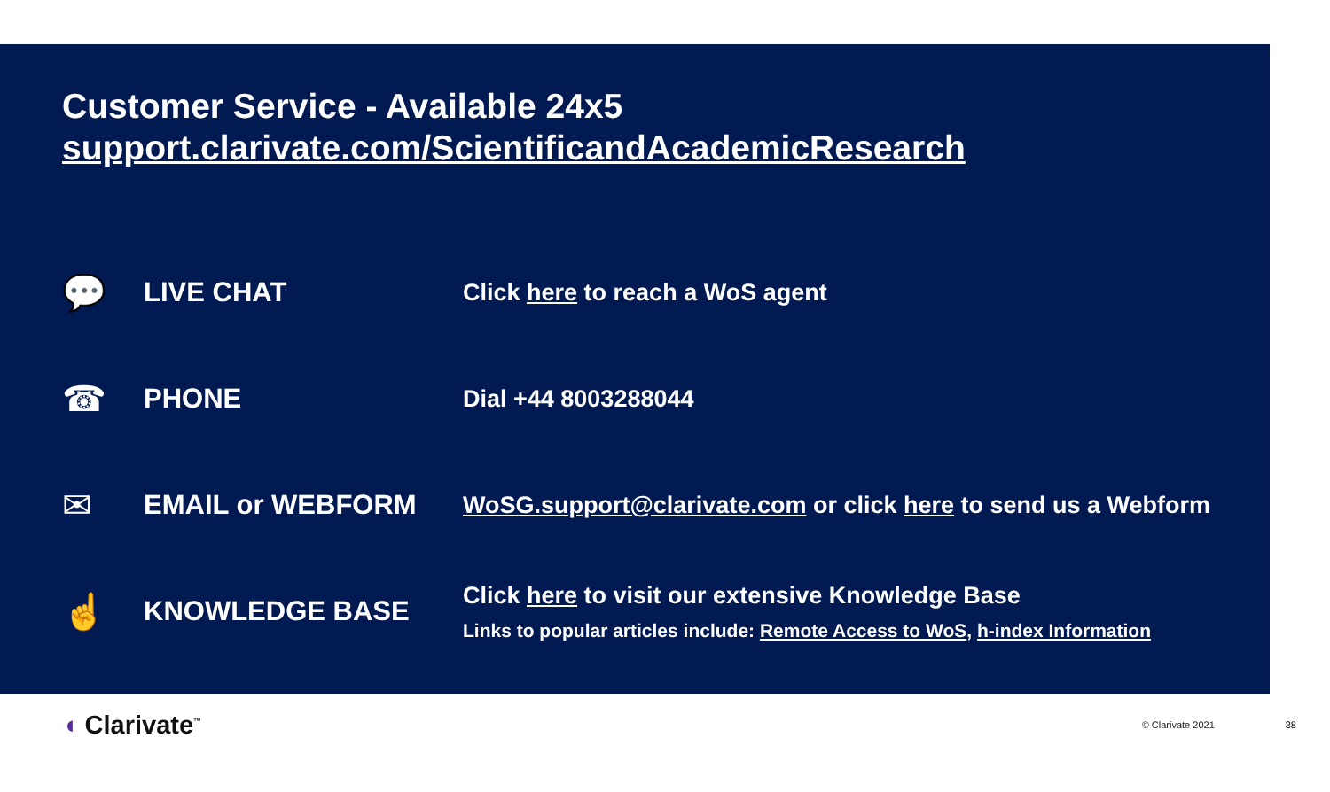Customer Service - Available 24x5
support.clarivate.com/ScientificandAcademicResearch
💬
LIVE CHAT
Click here to reach a WoS agent
☎
PHONE Dial +44 8003288044
✉
EMAIL or WEBFORM
WoSG.support@clarivate.com or click here to send us a Webform
☝
KNOWLEDGE BASE
Click here to visit our extensive Knowledge Base
Links to popular articles include: Remote Access to WoS, h-index Information
◖ Clarivate<sup>™</sup>
© Clarivate 2021 38